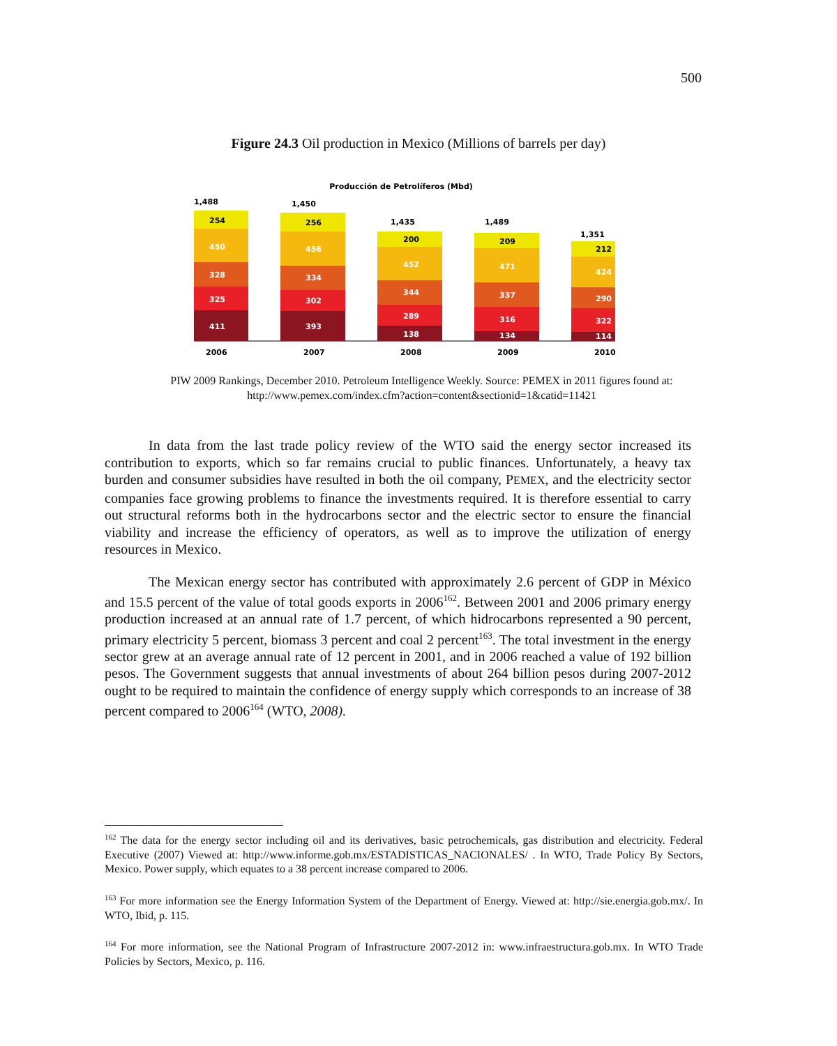500
Figure 24.3 Oil production in Mexico (Millions of barrels per day)
Producción de Petrolíferos (Mbd)
1,488
254
450
328
325
411
2006
1,450
256
456
334
302
393
2007
1,435
200
452
344
289
138
2008
1,489
209
471
337
316
134
2009
1,351
212
424
290
322
114
2010
PIW 2009 Rankings, December 2010. Petroleum Intelligence Weekly. Source: PEMEX in 2011 figures found at: http://www.pemex.com/index.cfm?action=content&sectionid=1&catid=11421
In data from the last trade policy review of the WTO said the energy sector increased its contribution to exports, which so far remains crucial to public finances. Unfortunately, a heavy tax burden and consumer subsidies have resulted in both the oil company, PEMEX, and the electricity sector companies face growing problems to finance the investments required. It is therefore essential to carry out structural reforms both in the hydrocarbons sector and the electric sector to ensure the financial viability and increase the efficiency of operators, as well as to improve the utilization of energy resources in Mexico.
The Mexican energy sector has contributed with approximately 2.6 percent of GDP in México and 15.5 percent of the value of total goods exports in 2006<sup>162</sup>. Between 2001 and 2006 primary energy production increased at an annual rate of 1.7 percent, of which hidrocarbons represented a 90 percent, primary electricity 5 percent, biomass 3 percent and coal 2 percent<sup>163</sup>. The total investment in the energy sector grew at an average annual rate of 12 percent in 2001, and in 2006 reached a value of 192 billion pesos. The Government suggests that annual investments of about 264 billion pesos during 2007-2012 ought to be required to maintain the confidence of energy supply which corresponds to an increase of 38 percent compared to 2006<sup>164</sup> (WTO, 2008).
<sup>162</sup> The data for the energy sector including oil and its derivatives, basic petrochemicals, gas distribution and electricity. Federal Executive (2007) Viewed at: http://www.informe.gob.mx/ESTADISTICAS_NACIONALES/ . In WTO, Trade Policy By Sectors, Mexico. Power supply, which equates to a 38 percent increase compared to 2006.
<sup>163</sup> For more information see the Energy Information System of the Department of Energy. Viewed at: http://sie.energia.gob.mx/. In WTO, Ibid, p. 115.
<sup>164</sup> For more information, see the National Program of Infrastructure 2007-2012 in: www.infraestructura.gob.mx. In WTO Trade Policies by Sectors, Mexico, p. 116.